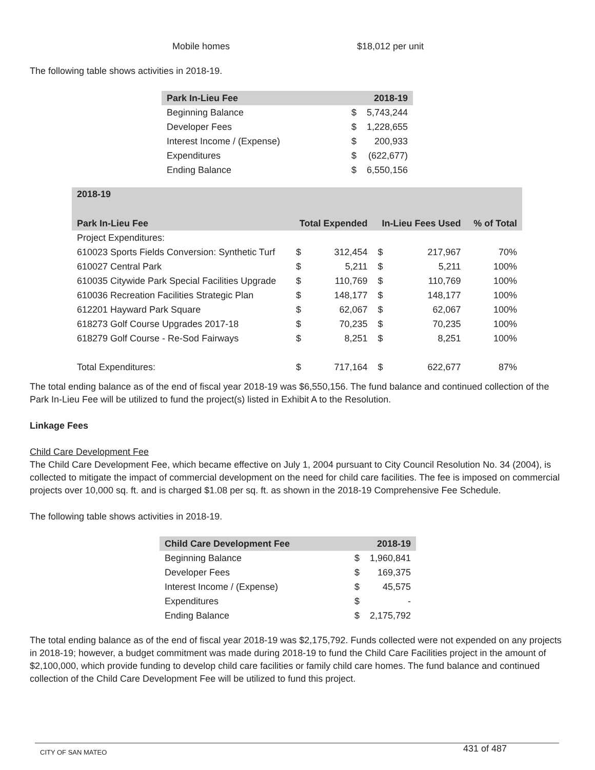| Mobile homes | $18,012 per unit |
The following table shows activities in 2018-19.
| Park In-Lieu Fee | | 2018-19 |
| --- | --- | --- |
| Beginning Balance | $ | 5,743,244 |
| Developer Fees | $ | 1,228,655 |
| Interest Income / (Expense) | $ | 200,933 |
| Expenditures | $ | (622,677) |
| Ending Balance | $ | 6,550,156 |
| 2018-19 | | | | | |
| --- | --- | --- | --- | --- | --- |
| Park In-Lieu Fee | Total Expended | | In-Lieu Fees Used | | % of Total |
| Project Expenditures: | | | | | |
| 610023 Sports Fields Conversion: Synthetic Turf | $ | 312,454 | $ | 217,967 | 70% |
| 610027 Central Park | $ | 5,211 | $ | 5,211 | 100% |
| 610035 Citywide Park Special Facilities Upgrade | $ | 110,769 | $ | 110,769 | 100% |
| 610036 Recreation Facilities Strategic Plan | $ | 148,177 | $ | 148,177 | 100% |
| 612201 Hayward Park Square | $ | 62,067 | $ | 62,067 | 100% |
| 618273 Golf Course Upgrades 2017-18 | $ | 70,235 | $ | 70,235 | 100% |
| 618279 Golf Course - Re-Sod Fairways | $ | 8,251 | $ | 8,251 | 100% |
| Total Expenditures: | $ | 717,164 | $ | 622,677 | 87% |
The total ending balance as of the end of fiscal year 2018-19 was $6,550,156. The fund balance and continued collection of the Park In-Lieu Fee will be utilized to fund the project(s) listed in Exhibit A to the Resolution.
Linkage Fees
Child Care Development Fee
The Child Care Development Fee, which became effective on July 1, 2004 pursuant to City Council Resolution No. 34 (2004), is collected to mitigate the impact of commercial development on the need for child care facilities. The fee is imposed on commercial projects over 10,000 sq. ft. and is charged $1.08 per sq. ft. as shown in the 2018-19 Comprehensive Fee Schedule.
The following table shows activities in 2018-19.
| Child Care Development Fee | | 2018-19 |
| --- | --- | --- |
| Beginning Balance | $ | 1,960,841 |
| Developer Fees | $ | 169,375 |
| Interest Income / (Expense) | $ | 45,575 |
| Expenditures | $ | - |
| Ending Balance | $ | 2,175,792 |
The total ending balance as of the end of fiscal year 2018-19 was $2,175,792. Funds collected were not expended on any projects in 2018-19; however, a budget commitment was made during 2018-19 to fund the Child Care Facilities project in the amount of $2,100,000, which provide funding to develop child care facilities or family child care homes. The fund balance and continued collection of the Child Care Development Fee will be utilized to fund this project.
CITY OF SAN MATEO 431 of 487